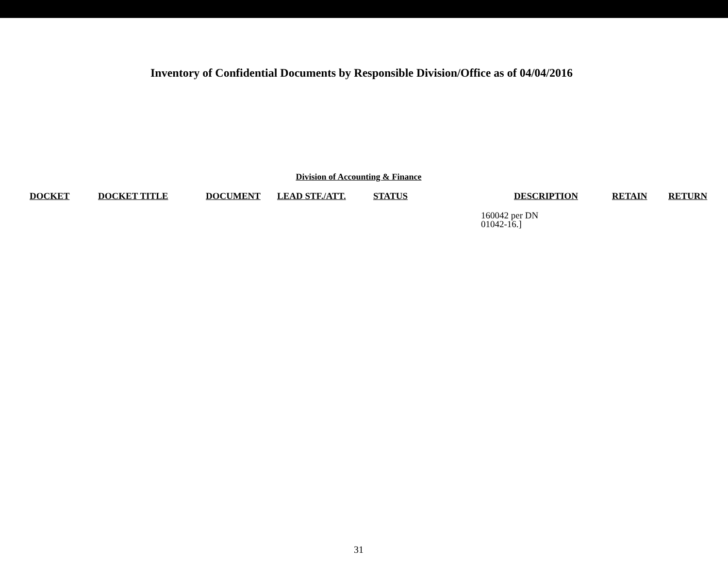Inventory of Confidential Documents by Responsible Division/Office as of 04/04/2016
Division of Accounting & Finance
| DOCKET | DOCKET TITLE | DOCUMENT | LEAD STF./ATT. | STATUS | DESCRIPTION | RETAIN | RETURN |
| --- | --- | --- | --- | --- | --- | --- | --- |
| | | | | | 160042 per DN 01042-16.] | | |
31